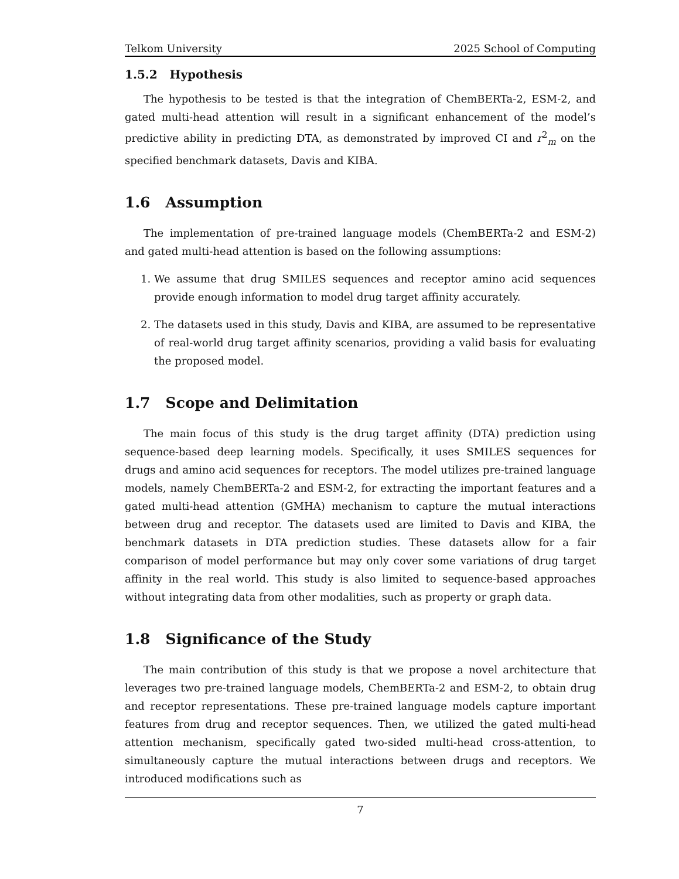Telkom University 2025 School of Computing
1.5.2 Hypothesis
The hypothesis to be tested is that the integration of ChemBERTa-2, ESM-2, and gated multi-head attention will result in a significant enhancement of the model’s predictive ability in predicting DTA, as demonstrated by improved CI and r<sup>2</sup><sub>m</sub> on the specified benchmark datasets, Davis and KIBA.
1.6 Assumption
The implementation of pre-trained language models (ChemBERTa-2 and ESM-2) and gated multi-head attention is based on the following assumptions:
1. We assume that drug SMILES sequences and receptor amino acid sequences provide enough information to model drug target affinity accurately.
2. The datasets used in this study, Davis and KIBA, are assumed to be representative of real-world drug target affinity scenarios, providing a valid basis for evaluating the proposed model.
1.7 Scope and Delimitation
The main focus of this study is the drug target affinity (DTA) prediction using sequence-based deep learning models. Specifically, it uses SMILES sequences for drugs and amino acid sequences for receptors. The model utilizes pre-trained language models, namely ChemBERTa-2 and ESM-2, for extracting the important features and a gated multi-head attention (GMHA) mechanism to capture the mutual interactions between drug and receptor. The datasets used are limited to Davis and KIBA, the benchmark datasets in DTA prediction studies. These datasets allow for a fair comparison of model performance but may only cover some variations of drug target affinity in the real world. This study is also limited to sequence-based approaches without integrating data from other modalities, such as property or graph data.
1.8 Significance of the Study
The main contribution of this study is that we propose a novel architecture that leverages two pre-trained language models, ChemBERTa-2 and ESM-2, to obtain drug and receptor representations. These pre-trained language models capture important features from drug and receptor sequences. Then, we utilized the gated multi-head attention mechanism, specifically gated two-sided multi-head cross-attention, to simultaneously capture the mutual interactions between drugs and receptors. We introduced modifications such as
7